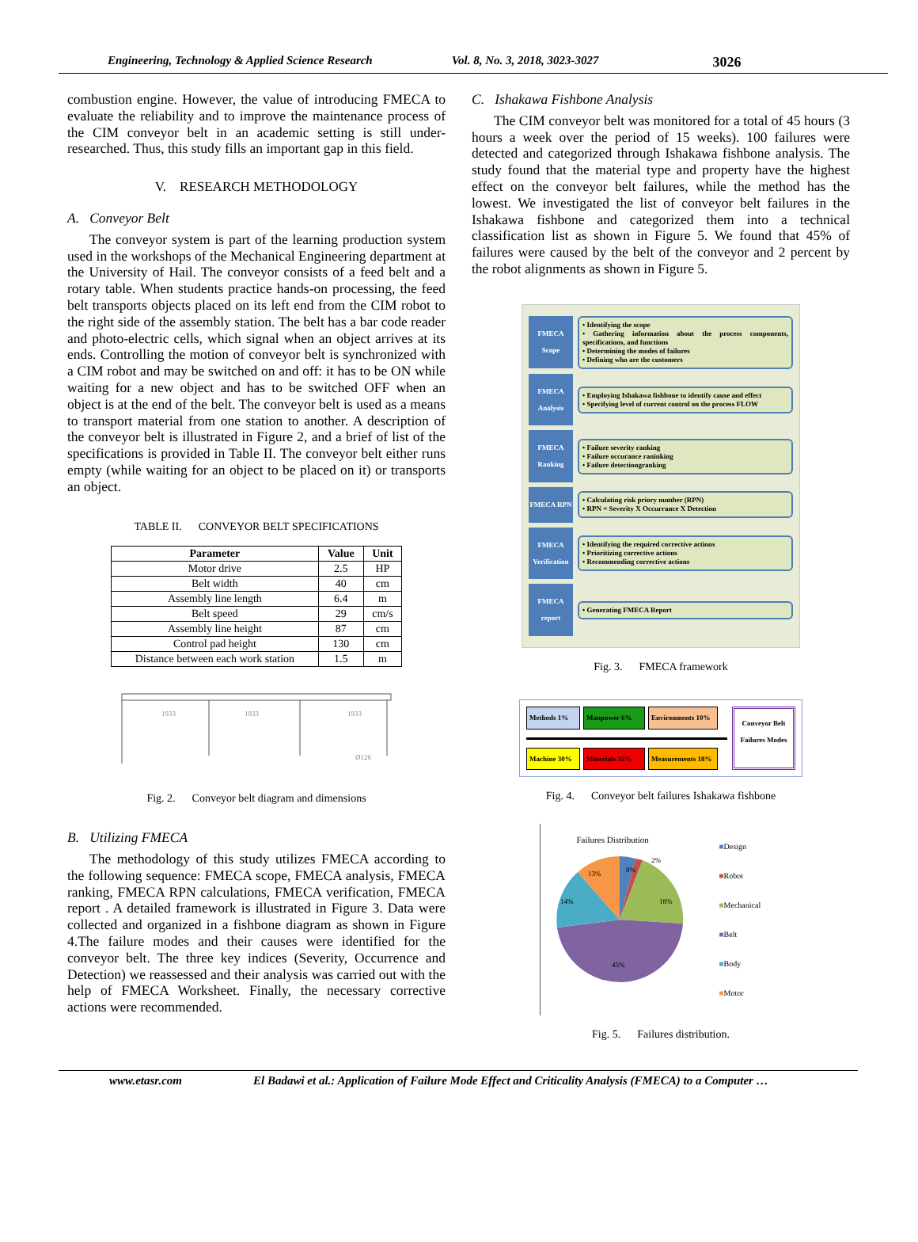Engineering, Technology & Applied Science Research Vol. 8, No. 3, 2018, 3023-3027 3026
combustion engine. However, the value of introducing FMECA to evaluate the reliability and to improve the maintenance process of the CIM conveyor belt in an academic setting is still under-researched. Thus, this study fills an important gap in this field.
V. RESEARCH METHODOLOGY
A. Conveyor Belt
The conveyor system is part of the learning production system used in the workshops of the Mechanical Engineering department at the University of Hail. The conveyor consists of a feed belt and a rotary table. When students practice hands-on processing, the feed belt transports objects placed on its left end from the CIM robot to the right side of the assembly station. The belt has a bar code reader and photo-electric cells, which signal when an object arrives at its ends. Controlling the motion of conveyor belt is synchronized with a CIM robot and may be switched on and off: it has to be ON while waiting for a new object and has to be switched OFF when an object is at the end of the belt. The conveyor belt is used as a means to transport material from one station to another. A description of the conveyor belt is illustrated in Figure 2, and a brief of list of the specifications is provided in Table II. The conveyor belt either runs empty (while waiting for an object to be placed on it) or transports an object.
TABLE II. CONVEYOR BELT SPECIFICATIONS
| Parameter | Value | Unit |
| --- | --- | --- |
| Motor drive | 2.5 | HP |
| Belt width | 40 | cm |
| Assembly line length | 6.4 | m |
| Belt speed | 29 | cm/s |
| Assembly line height | 87 | cm |
| Control pad height | 130 | cm |
| Distance between each work station | 1.5 | m |
1933
1933
1933
Ø126
Fig. 2. Conveyor belt diagram and dimensions
B. Utilizing FMECA
The methodology of this study utilizes FMECA according to the following sequence: FMECA scope, FMECA analysis, FMECA ranking, FMECA RPN calculations, FMECA verification, FMECA report . A detailed framework is illustrated in Figure 3. Data were collected and organized in a fishbone diagram as shown in Figure 4.The failure modes and their causes were identified for the conveyor belt. The three key indices (Severity, Occurrence and Detection) we reassessed and their analysis was carried out with the help of FMECA Worksheet. Finally, the necessary corrective actions were recommended.
C. Ishakawa Fishbone Analysis
The CIM conveyor belt was monitored for a total of 45 hours (3 hours a week over the period of 15 weeks). 100 failures were detected and categorized through Ishakawa fishbone analysis. The study found that the material type and property have the highest effect on the conveyor belt failures, while the method has the lowest. We investigated the list of conveyor belt failures in the Ishakawa fishbone and categorized them into a technical classification list as shown in Figure 5. We found that 45% of failures were caused by the belt of the conveyor and 2 percent by the robot alignments as shown in Figure 5.
FMECA Scope
• Identifying the scope
• Gathering information about the process components, specifications, and functions
• Determining the modes of failures
• Defining who are the customers
FMECA Analysis
• Employing Ishakawa fishbone to identify cause and effect
• Specifying level of current control on the process FLOW
FMECA Ranking
• Failure severity ranking
• Failure occurance raninking
• Failure detectiongranking
FMECA RPN
• Calculating risk priory number (RPN)
• RPN = Severity X Occurrance X Detection
FMECA Verification
• Identifying the required corrective actions
• Prioritizing corrective actions
• Recommending corrective actions
FMECA report
• Generating FMECA Report
Fig. 3. FMECA framework
Methods 1% Manpower 6% Environments 10%
Machine 30% Materials 35% Measurements 18%
Conveyor Belt Failures Modes
Fig. 4. Conveyor belt failures Ishakawa fishbone
Failures Distribution
8%
2%
18%
45%
14%
13%
■Design
■Robot
■Mechanical
■Belt
■Body
■Motor
Fig. 5. Failures distribution.
www.etasr.com El Badawi et al.: Application of Failure Mode Effect and Criticality Analysis (FMECA) to a Computer …